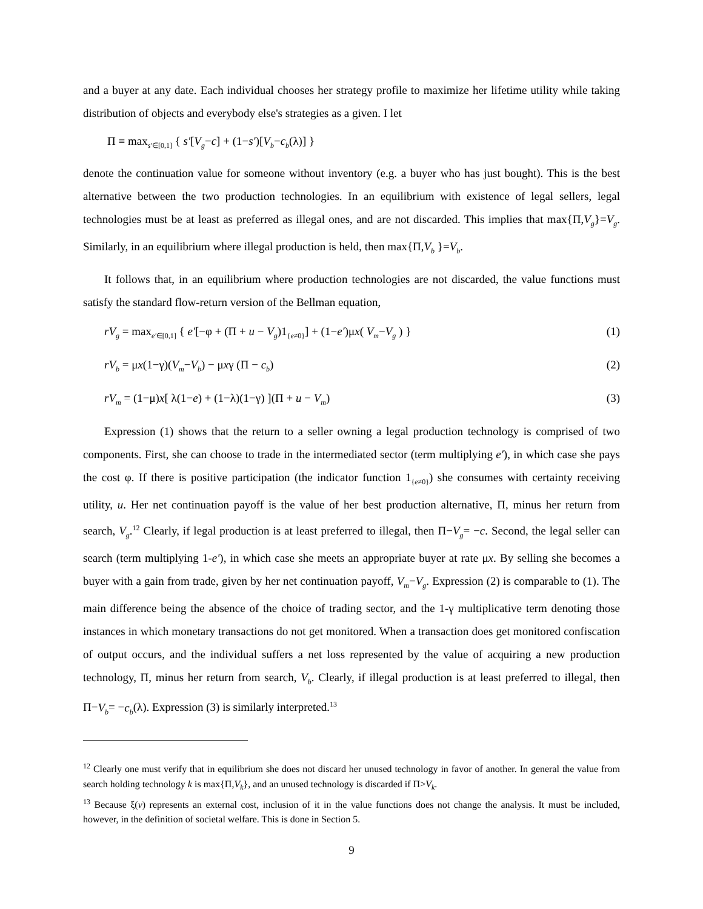and a buyer at any date. Each individual chooses her strategy profile to maximize her lifetime utility while taking distribution of objects and everybody else's strategies as a given. I let
Π ≡ max<sub>s'∈[0,1]</sub> { s'[V<sub>g</sub>−c] + (1−s')[V<sub>b</sub>−c<sub>b</sub>(λ)] }
denote the continuation value for someone without inventory (e.g. a buyer who has just bought). This is the best alternative between the two production technologies. In an equilibrium with existence of legal sellers, legal technologies must be at least as preferred as illegal ones, and are not discarded. This implies that max{Π,V<sub>g</sub>}=V<sub>g</sub>. Similarly, in an equilibrium where illegal production is held, then max{Π,V<sub>b</sub> }=V<sub>b</sub>.
It follows that, in an equilibrium where production technologies are not discarded, the value functions must satisfy the standard flow-return version of the Bellman equation,
rV<sub>g</sub> = max<sub>e'∈[0,1]</sub> { e'[−φ + (Π + u − V<sub>g</sub>)1<sub>{e≠0}</sub>] + (1−e')μx( V<sub>m</sub>−V<sub>g</sub> ) } (1)
rV<sub>b</sub> = μx(1−γ)(V<sub>m</sub>−V<sub>b</sub>) − μxγ (Π − c<sub>b</sub>) (2)
rV<sub>m</sub> = (1−μ)x[ λ(1−e) + (1−λ)(1−γ) ](Π + u − V<sub>m</sub>) (3)
Expression (1) shows that the return to a seller owning a legal production technology is comprised of two components. First, she can choose to trade in the intermediated sector (term multiplying e'), in which case she pays the cost φ. If there is positive participation (the indicator function 1<sub>{e≠0}</sub>) she consumes with certainty receiving utility, u. Her net continuation payoff is the value of her best production alternative, Π, minus her return from search, V<sub>g</sub>.<sup>12</sup> Clearly, if legal production is at least preferred to illegal, then Π−V<sub>g</sub>= −c. Second, the legal seller can search (term multiplying 1-e'), in which case she meets an appropriate buyer at rate μx. By selling she becomes a buyer with a gain from trade, given by her net continuation payoff, V<sub>m</sub>−V<sub>g</sub>. Expression (2) is comparable to (1). The main difference being the absence of the choice of trading sector, and the 1-γ multiplicative term denoting those instances in which monetary transactions do not get monitored. When a transaction does get monitored confiscation of output occurs, and the individual suffers a net loss represented by the value of acquiring a new production technology, Π, minus her return from search, V<sub>b</sub>. Clearly, if illegal production is at least preferred to illegal, then Π−V<sub>b</sub>= −c<sub>b</sub>(λ). Expression (3) is similarly interpreted.<sup>13</sup>
<sup>12</sup> Clearly one must verify that in equilibrium she does not discard her unused technology in favor of another. In general the value from search holding technology k is max{Π,V<sub>k</sub>}, and an unused technology is discarded if Π>V<sub>k</sub>.
<sup>13</sup> Because ξ(v) represents an external cost, inclusion of it in the value functions does not change the analysis. It must be included, however, in the definition of societal welfare. This is done in Section 5.
9